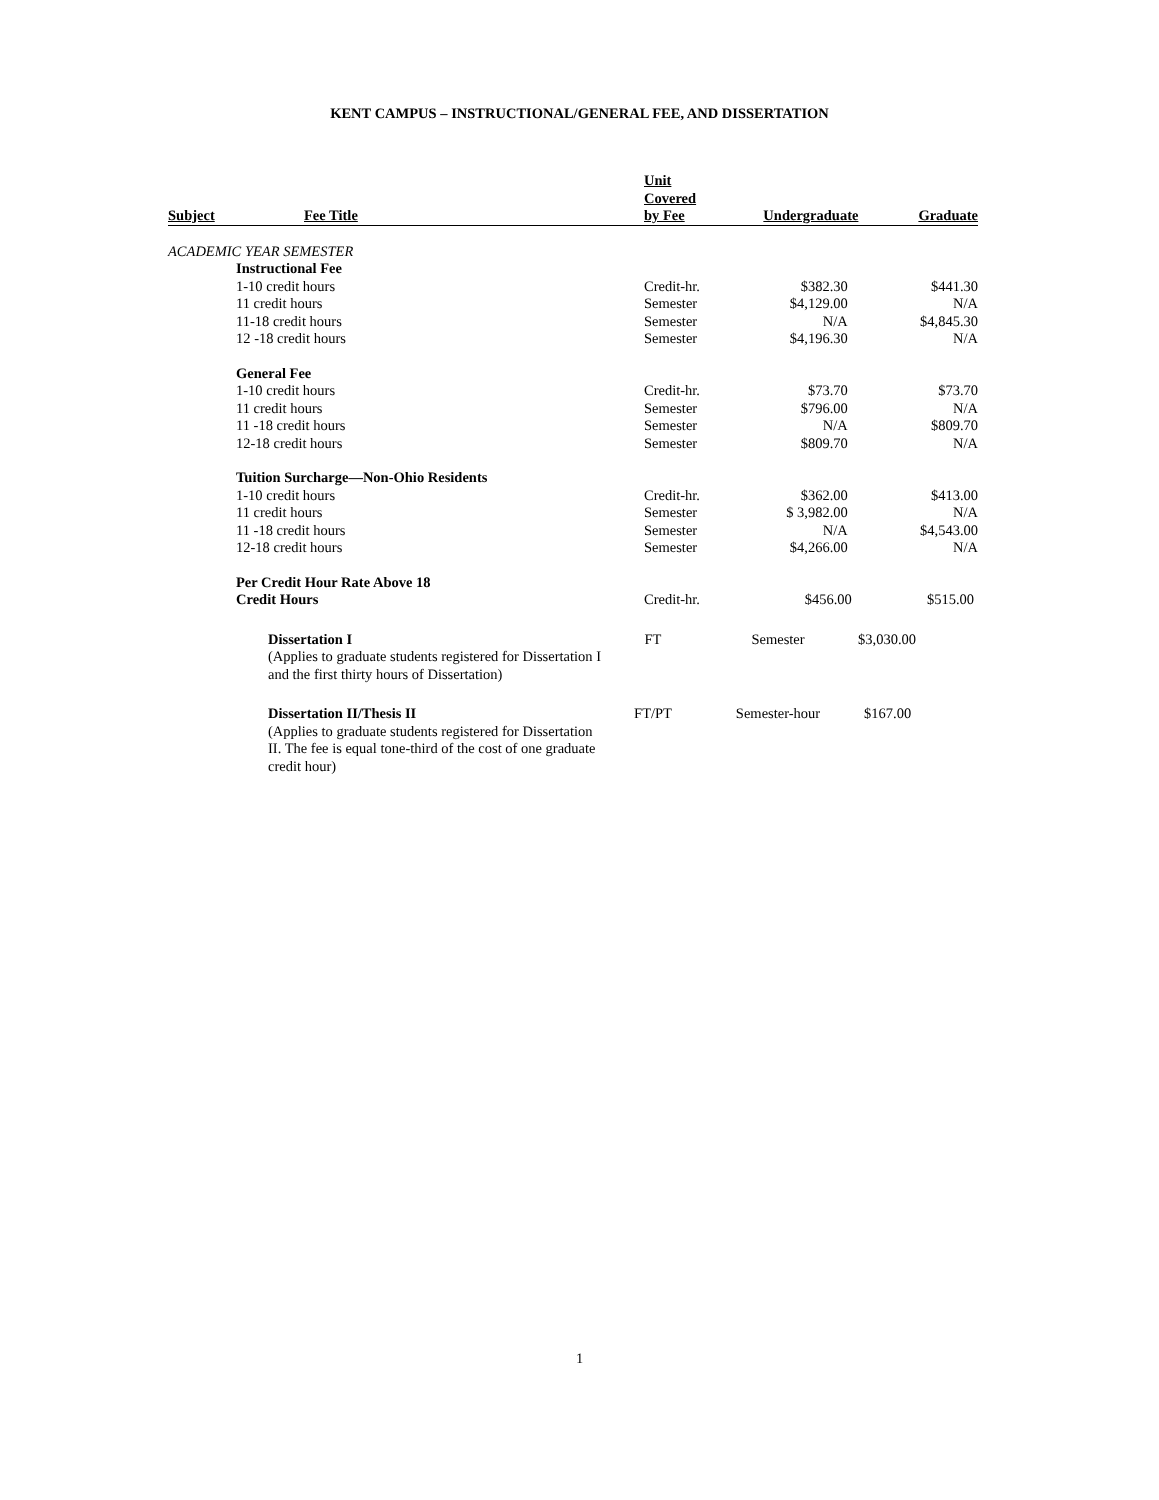KENT CAMPUS – INSTRUCTIONAL/GENERAL FEE, AND DISSERTATION
| Subject | Fee Title | Unit Covered by Fee | Undergraduate | Graduate |
| --- | --- | --- | --- | --- |
| ACADEMIC YEAR SEMESTER | | | | |
| | Instructional Fee | | | |
| | 1-10 credit hours | Credit-hr. | $382.30 | $441.30 |
| | 11 credit hours | Semester | $4,129.00 | N/A |
| | 11-18 credit hours | Semester | N/A | $4,845.30 |
| | 12 -18 credit hours | Semester | $4,196.30 | N/A |
| | General Fee | | | |
| | 1-10 credit hours | Credit-hr. | $73.70 | $73.70 |
| | 11 credit hours | Semester | $796.00 | N/A |
| | 11 -18 credit hours | Semester | N/A | $809.70 |
| | 12-18 credit hours | Semester | $809.70 | N/A |
| | Tuition Surcharge—Non-Ohio Residents | | | |
| | 1-10 credit hours | Credit-hr. | $362.00 | $413.00 |
| | 11 credit hours | Semester | $ 3,982.00 | N/A |
| | 11 -18 credit hours | Semester | N/A | $4,543.00 |
| | 12-18 credit hours | Semester | $4,266.00 | N/A |
| | Per Credit Hour Rate Above 18 Credit Hours | Credit-hr. | $456.00 | $515.00 |
| Dissertation I (Applies to graduate students registered for Dissertation I and the first thirty hours of Dissertation) | FT | Semester | $3,030.00 |
| Dissertation II/Thesis II (Applies to graduate students registered for Dissertation II. The fee is equal tone-third of the cost of one graduate credit hour) | FT/PT | Semester-hour | $167.00 |
1